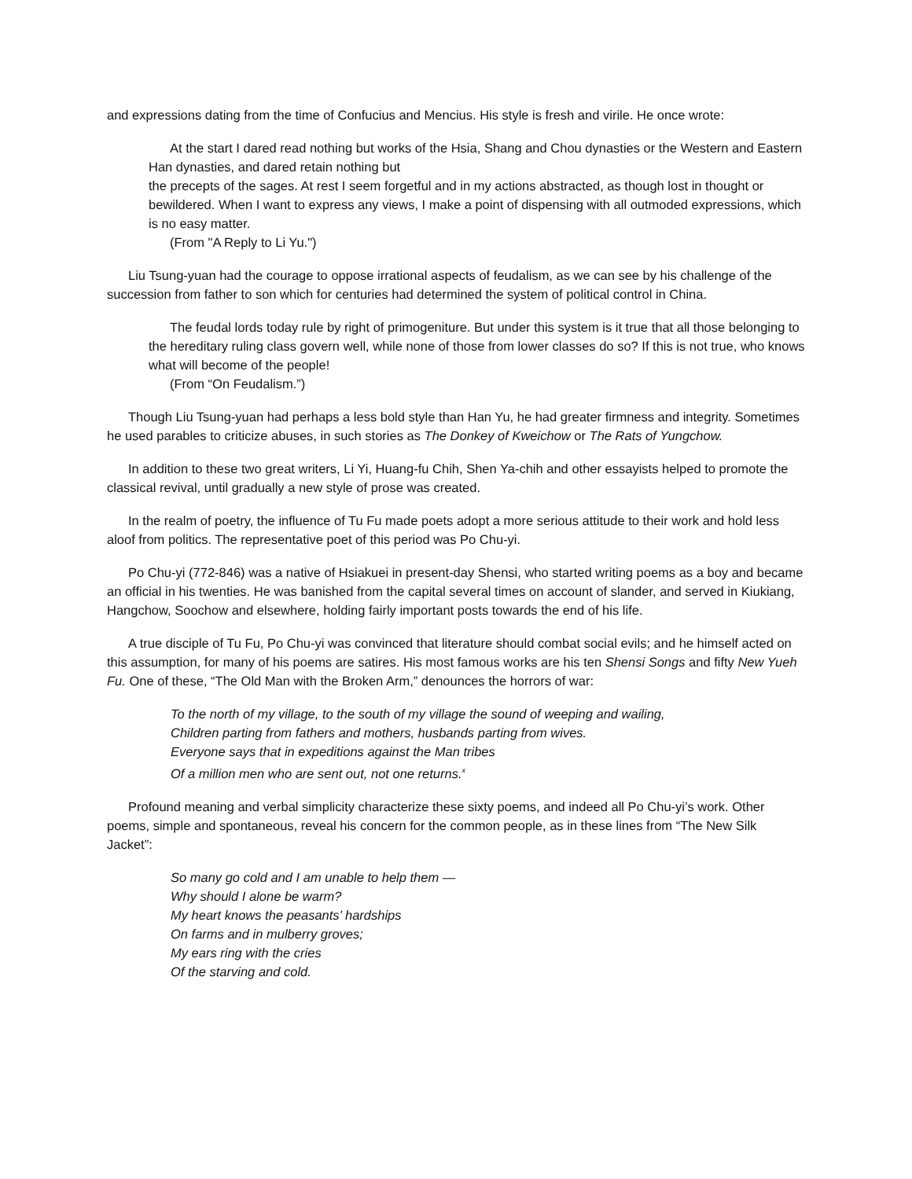and expressions dating from the time of Confucius and Mencius. His style is fresh and virile. He once wrote:
At the start I dared read nothing but works of the Hsia, Shang and Chou dynasties or the Western and Eastern Han dynasties, and dared retain nothing but
the precepts of the sages. At rest I seem forgetful and in my actions abstracted, as though lost in thought or bewildered. When I want to express any views, I make a point of dispensing with all outmoded expressions, which is no easy matter.
(From "A Reply to Li Yu.")
Liu Tsung-yuan had the courage to oppose irrational aspects of feudalism, as we can see by his challenge of the succession from father to son which for centuries had determined the system of political control in China.
The feudal lords today rule by right of primogeniture. But under this system is it true that all those belonging to the hereditary ruling class govern well, while none of those from lower classes do so? If this is not true, who knows what will become of the people!
(From “On Feudalism.”)
Though Liu Tsung-yuan had perhaps a less bold style than Han Yu, he had greater firmness and integrity. Sometimes he used parables to criticize abuses, in such stories as The Donkey of Kweichow or The Rats of Yungchow.
In addition to these two great writers, Li Yi, Huang-fu Chih, Shen Ya-chih and other essayists helped to promote the classical revival, until gradually a new style of prose was created.
In the realm of poetry, the influence of Tu Fu made poets adopt a more serious attitude to their work and hold less aloof from politics. The representative poet of this period was Po Chu-yi.
Po Chu-yi (772-846) was a native of Hsiakuei in present-day Shensi, who started writing poems as a boy and became an official in his twenties. He was banished from the capital several times on account of slander, and served in Kiukiang, Hangchow, Soochow and elsewhere, holding fairly important posts towards the end of his life.
A true disciple of Tu Fu, Po Chu-yi was convinced that literature should combat social evils; and he himself acted on this assumption, for many of his poems are satires. His most famous works are his ten Shensi Songs and fifty New Yueh Fu. One of these, “The Old Man with the Broken Arm,” denounces the horrors of war:
To the north of my village, to the south of my village the sound of weeping and wailing,
Children parting from fathers and mothers, husbands parting from wives.
Everyone says that in expeditions against the Man tribes
Of a million men who are sent out, not one returns.<sup>x</sup>
Profound meaning and verbal simplicity characterize these sixty poems, and indeed all Po Chu-yi’s work. Other poems, simple and spontaneous, reveal his concern for the common people, as in these lines from “The New Silk Jacket”:
So many go cold and I am unable to help them —
Why should I alone be warm?
My heart knows the peasants’ hardships
On farms and in mulberry groves;
My ears ring with the cries
Of the starving and cold.